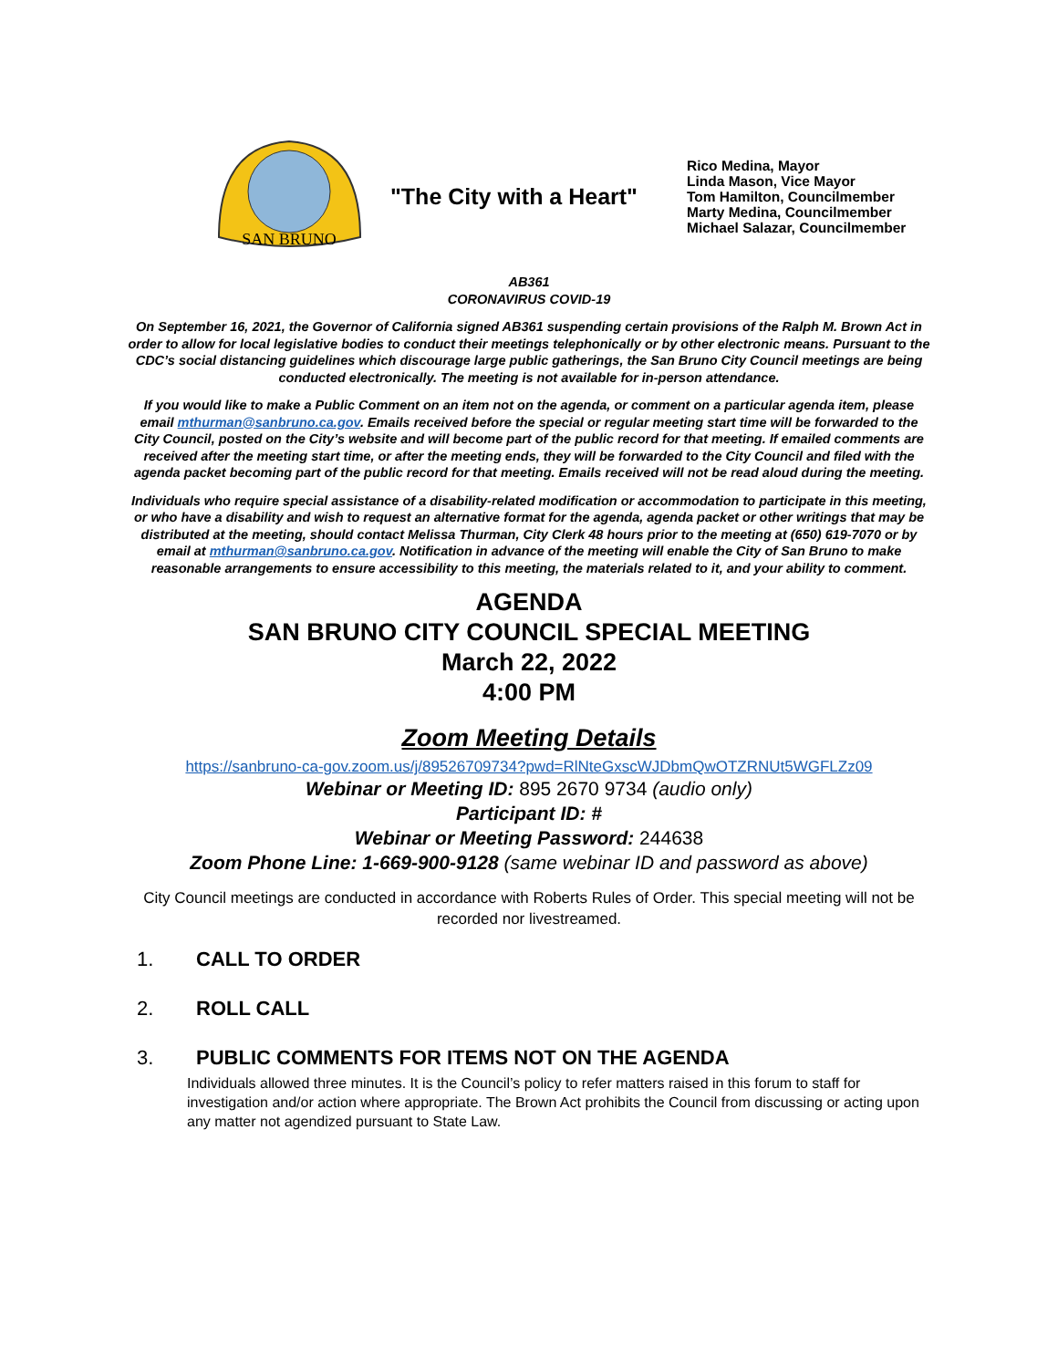SAN BRUNO
"The City with a Heart"
Rico Medina, Mayor
Linda Mason, Vice Mayor
Tom Hamilton, Councilmember
Marty Medina, Councilmember
Michael Salazar, Councilmember
AB361
CORONAVIRUS COVID-19
On September 16, 2021, the Governor of California signed AB361 suspending certain provisions of the Ralph M. Brown Act in order to allow for local legislative bodies to conduct their meetings telephonically or by other electronic means. Pursuant to the CDC’s social distancing guidelines which discourage large public gatherings, the San Bruno City Council meetings are being conducted electronically. The meeting is not available for in-person attendance.
If you would like to make a Public Comment on an item not on the agenda, or comment on a particular agenda item, please email mthurman@sanbruno.ca.gov. Emails received before the special or regular meeting start time will be forwarded to the City Council, posted on the City’s website and will become part of the public record for that meeting. If emailed comments are received after the meeting start time, or after the meeting ends, they will be forwarded to the City Council and filed with the agenda packet becoming part of the public record for that meeting. Emails received will not be read aloud during the meeting.
Individuals who require special assistance of a disability-related modification or accommodation to participate in this meeting, or who have a disability and wish to request an alternative format for the agenda, agenda packet or other writings that may be distributed at the meeting, should contact Melissa Thurman, City Clerk 48 hours prior to the meeting at (650) 619-7070 or by email at mthurman@sanbruno.ca.gov. Notification in advance of the meeting will enable the City of San Bruno to make reasonable arrangements to ensure accessibility to this meeting, the materials related to it, and your ability to comment.
AGENDA
SAN BRUNO CITY COUNCIL SPECIAL MEETING
March 22, 2022
4:00 PM
Zoom Meeting Details
https://sanbruno-ca-gov.zoom.us/j/89526709734?pwd=RlNteGxscWJDbmQwOTZRNUt5WGFLZz09
Webinar or Meeting ID: 895 2670 9734 (audio only)
Participant ID: #
Webinar or Meeting Password: 244638
Zoom Phone Line: 1-669-900-9128 (same webinar ID and password as above)
City Council meetings are conducted in accordance with Roberts Rules of Order. This special meeting will not be recorded nor livestreamed.
1. CALL TO ORDER
2. ROLL CALL
3. PUBLIC COMMENTS FOR ITEMS NOT ON THE AGENDA
Individuals allowed three minutes. It is the Council’s policy to refer matters raised in this forum to staff for investigation and/or action where appropriate. The Brown Act prohibits the Council from discussing or acting upon any matter not agendized pursuant to State Law.